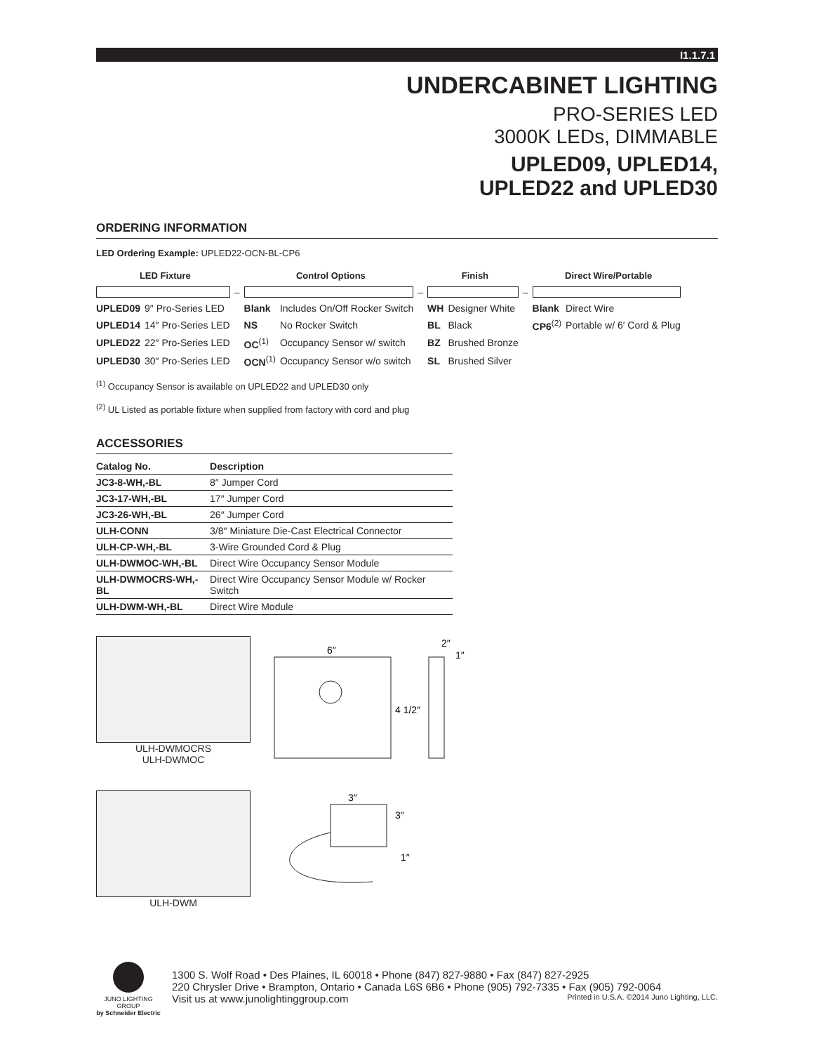I1.1.7.1
UNDERCABINET LIGHTING
PRO-SERIES LED
3000K LEDs, DIMMABLE
UPLED09, UPLED14,
UPLED22 and UPLED30
ORDERING INFORMATION
LED Ordering Example: UPLED22-OCN-BL-CP6
| LED Fixture | | | Control Options | | | Finish | | | Direct Wire/Portable | |
| --- | --- | --- | --- | --- | --- | --- | --- | --- | --- | --- |
| | | – | | | – | | | – | | |
| UPLED09 | 9″ Pro-Series LED | | Blank | Includes On/Off Rocker Switch | | WH | Designer White | | Blank | Direct Wire |
| UPLED14 | 14″ Pro-Series LED | | NS | No Rocker Switch | | BL | Black | | CP6<sup>(2)</sup> | Portable w/ 6′ Cord & Plug |
| UPLED22 | 22″ Pro-Series LED | | OC<sup>(1)</sup> | Occupancy Sensor w/ switch | | BZ | Brushed Bronze | | | |
| UPLED30 | 30″ Pro-Series LED | | OCN<sup>(1)</sup> | Occupancy Sensor w/o switch | | SL | Brushed Silver | | | |
<sup>(1)</sup> Occupancy Sensor is available on UPLED22 and UPLED30 only
<sup>(2)</sup> UL Listed as portable fixture when supplied from factory with cord and plug
ACCESSORIES
| Catalog No. | Description |
| --- | --- |
| JC3-8-WH,-BL | 8″ Jumper Cord |
| JC3-17-WH,-BL | 17″ Jumper Cord |
| JC3-26-WH,-BL | 26″ Jumper Cord |
| ULH-CONN | 3/8″ Miniature Die-Cast Electrical Connector |
| ULH-CP-WH,-BL | 3-Wire Grounded Cord & Plug |
| ULH-DWMOC-WH,-BL | Direct Wire Occupancy Sensor Module |
| ULH-DWMOCRS-WH,-BL | Direct Wire Occupancy Sensor Module w/ Rocker Switch |
| ULH-DWM-WH,-BL | Direct Wire Module |
ULH-DWMOCRS
ULH-DWMOC
6″
4 1/2″
2″
1″
ULH-DWM
3″
3″
1″
JUNO LIGHTING GROUP
by Schneider Electric
1300 S. Wolf Road • Des Plaines, IL 60018 • Phone (847) 827-9880 • Fax (847) 827-2925
220 Chrysler Drive • Brampton, Ontario • Canada L6S 6B6 • Phone (905) 792-7335 • Fax (905) 792-0064
Visit us at www.junolightinggroup.com Printed in U.S.A. ©2014 Juno Lighting, LLC.